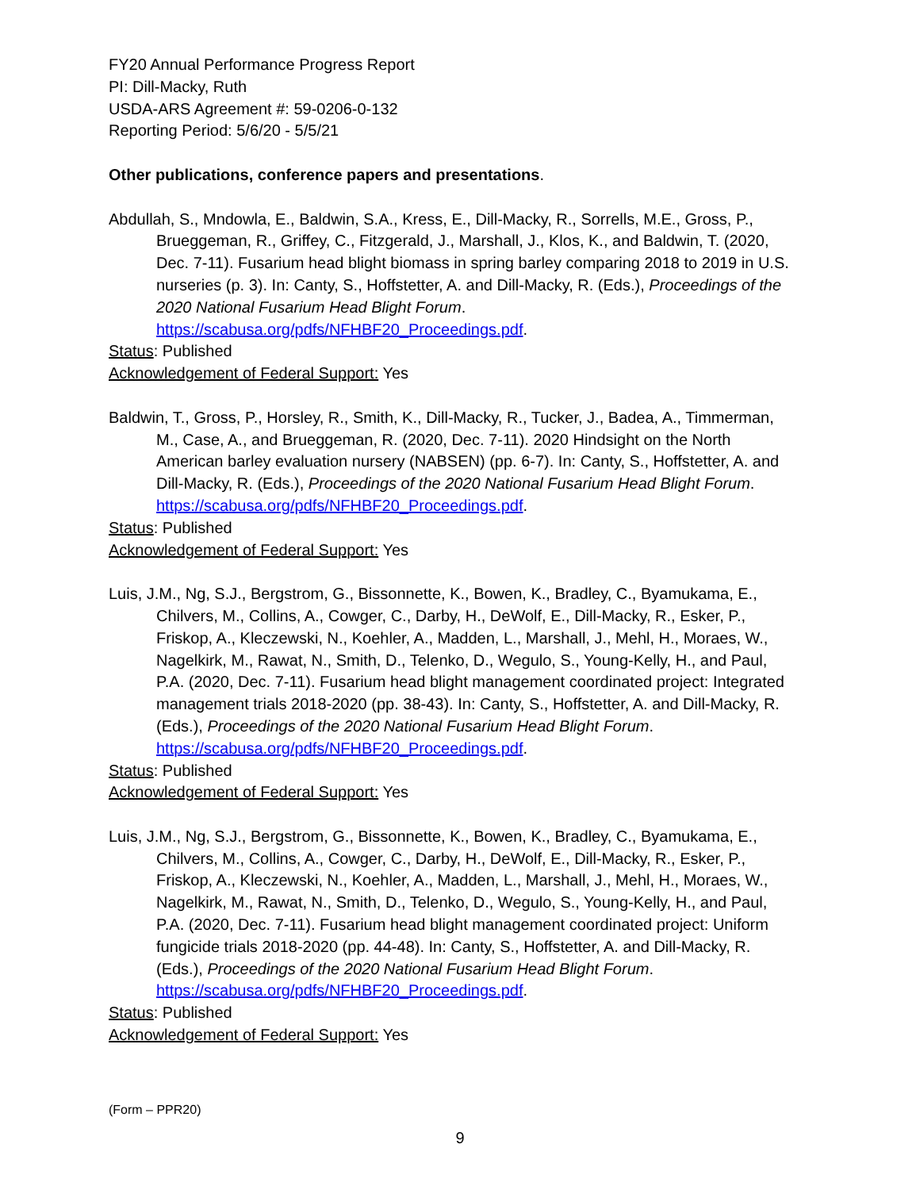FY20 Annual Performance Progress Report
PI: Dill-Macky, Ruth
USDA-ARS Agreement #: 59-0206-0-132
Reporting Period: 5/6/20 - 5/5/21
Other publications, conference papers and presentations.
Abdullah, S., Mndowla, E., Baldwin, S.A., Kress, E., Dill-Macky, R., Sorrells, M.E., Gross, P., Brueggeman, R., Griffey, C., Fitzgerald, J., Marshall, J., Klos, K., and Baldwin, T. (2020, Dec. 7-11). Fusarium head blight biomass in spring barley comparing 2018 to 2019 in U.S. nurseries (p. 3). In: Canty, S., Hoffstetter, A. and Dill-Macky, R. (Eds.), Proceedings of the 2020 National Fusarium Head Blight Forum. https://scabusa.org/pdfs/NFHBF20_Proceedings.pdf.
Status: Published
Acknowledgement of Federal Support: Yes
Baldwin, T., Gross, P., Horsley, R., Smith, K., Dill-Macky, R., Tucker, J., Badea, A., Timmerman, M., Case, A., and Brueggeman, R. (2020, Dec. 7-11). 2020 Hindsight on the North American barley evaluation nursery (NABSEN) (pp. 6-7). In: Canty, S., Hoffstetter, A. and Dill-Macky, R. (Eds.), Proceedings of the 2020 National Fusarium Head Blight Forum. https://scabusa.org/pdfs/NFHBF20_Proceedings.pdf.
Status: Published
Acknowledgement of Federal Support: Yes
Luis, J.M., Ng, S.J., Bergstrom, G., Bissonnette, K., Bowen, K., Bradley, C., Byamukama, E., Chilvers, M., Collins, A., Cowger, C., Darby, H., DeWolf, E., Dill-Macky, R., Esker, P., Friskop, A., Kleczewski, N., Koehler, A., Madden, L., Marshall, J., Mehl, H., Moraes, W., Nagelkirk, M., Rawat, N., Smith, D., Telenko, D., Wegulo, S., Young-Kelly, H., and Paul, P.A. (2020, Dec. 7-11). Fusarium head blight management coordinated project: Integrated management trials 2018-2020 (pp. 38-43). In: Canty, S., Hoffstetter, A. and Dill-Macky, R. (Eds.), Proceedings of the 2020 National Fusarium Head Blight Forum. https://scabusa.org/pdfs/NFHBF20_Proceedings.pdf.
Status: Published
Acknowledgement of Federal Support: Yes
Luis, J.M., Ng, S.J., Bergstrom, G., Bissonnette, K., Bowen, K., Bradley, C., Byamukama, E., Chilvers, M., Collins, A., Cowger, C., Darby, H., DeWolf, E., Dill-Macky, R., Esker, P., Friskop, A., Kleczewski, N., Koehler, A., Madden, L., Marshall, J., Mehl, H., Moraes, W., Nagelkirk, M., Rawat, N., Smith, D., Telenko, D., Wegulo, S., Young-Kelly, H., and Paul, P.A. (2020, Dec. 7-11). Fusarium head blight management coordinated project: Uniform fungicide trials 2018-2020 (pp. 44-48). In: Canty, S., Hoffstetter, A. and Dill-Macky, R. (Eds.), Proceedings of the 2020 National Fusarium Head Blight Forum. https://scabusa.org/pdfs/NFHBF20_Proceedings.pdf.
Status: Published
Acknowledgement of Federal Support: Yes
(Form – PPR20)
9